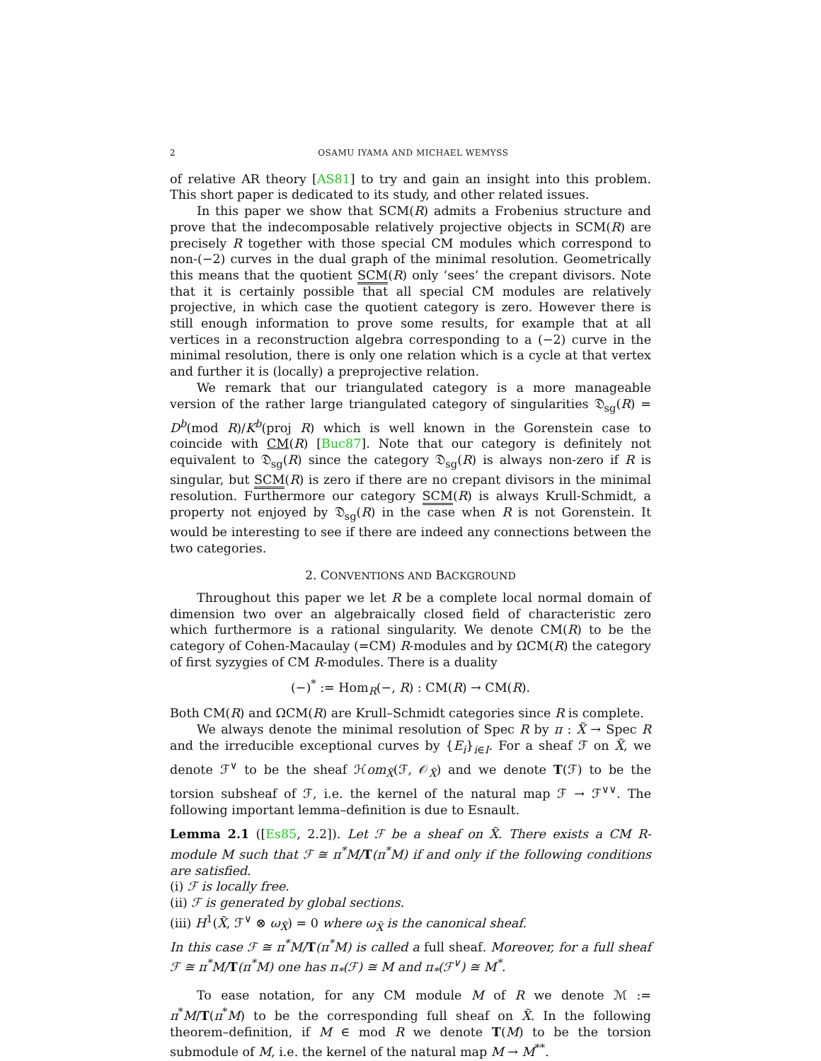2 OSAMU IYAMA AND MICHAEL WEMYSS
of relative AR theory [AS81] to try and gain an insight into this problem. This short paper is dedicated to its study, and other related issues.
In this paper we show that SCM(R) admits a Frobenius structure and prove that the indecomposable relatively projective objects in SCM(R) are precisely R together with those special CM modules which correspond to non-(−2) curves in the dual graph of the minimal resolution. Geometrically this means that the quotient SCM(R) only ‘sees’ the crepant divisors. Note that it is certainly possible that all special CM modules are relatively projective, in which case the quotient category is zero. However there is still enough information to prove some results, for example that at all vertices in a reconstruction algebra corresponding to a (−2) curve in the minimal resolution, there is only one relation which is a cycle at that vertex and further it is (locally) a preprojective relation.
We remark that our triangulated category is a more manageable version of the rather large triangulated category of singularities 𝔇<sub>sg</sub>(R) = D<sup>b</sup>(mod R)/K<sup>b</sup>(proj R) which is well known in the Gorenstein case to coincide with CM(R) [Buc87]. Note that our category is definitely not equivalent to 𝔇<sub>sg</sub>(R) since the category 𝔇<sub>sg</sub>(R) is always non-zero if R is singular, but SCM(R) is zero if there are no crepant divisors in the minimal resolution. Furthermore our category SCM(R) is always Krull-Schmidt, a property not enjoyed by 𝔇<sub>sg</sub>(R) in the case when R is not Gorenstein. It would be interesting to see if there are indeed any connections between the two categories.
2. CONVENTIONS AND BACKGROUND
Throughout this paper we let R be a complete local normal domain of dimension two over an algebraically closed field of characteristic zero which furthermore is a rational singularity. We denote CM(R) to be the category of Cohen-Macaulay (=CM) R-modules and by ΩCM(R) the category of first syzygies of CM R-modules. There is a duality
(−)<sup>*</sup> := Hom<sub>R</sub>(−, R) : CM(R) → CM(R).
Both CM(R) and ΩCM(R) are Krull–Schmidt categories since R is complete.
We always denote the minimal resolution of Spec R by π : X̃ → Spec R and the irreducible exceptional curves by {E<sub>i</sub>}<sub>i∈I</sub>. For a sheaf ℱ on X̃, we denote ℱ<sup>∨</sup> to be the sheaf ℋom<sub>X̃</sub>(ℱ, 𝒪<sub>X̃</sub>) and we denote T(ℱ) to be the torsion subsheaf of ℱ, i.e. the kernel of the natural map ℱ → ℱ<sup>∨∨</sup>. The following important lemma–definition is due to Esnault.
Lemma 2.1 ([Es85, 2.2]). Let ℱ be a sheaf on X̃. There exists a CM R-module M such that ℱ ≅ π<sup>*</sup>M/T(π<sup>*</sup>M) if and only if the following conditions are satisfied.
(i) ℱ is locally free.
(ii) ℱ is generated by global sections.
(iii) H<sup>1</sup>(X̃, ℱ<sup>∨</sup> ⊗ ω<sub>X̃</sub>) = 0 where ω<sub>X̃</sub> is the canonical sheaf.
In this case ℱ ≅ π<sup>*</sup>M/T(π<sup>*</sup>M) is called a full sheaf. Moreover, for a full sheaf ℱ ≅ π<sup>*</sup>M/T(π<sup>*</sup>M) one has π<sub>*</sub>(ℱ) ≅ M and π<sub>*</sub>(ℱ<sup>∨</sup>) ≅ M<sup>*</sup>.
To ease notation, for any CM module M of R we denote ℳ := π<sup>*</sup>M/T(π<sup>*</sup>M) to be the corresponding full sheaf on X̃. In the following theorem–definition, if M ∈ mod R we denote T(M) to be the torsion submodule of M, i.e. the kernel of the natural map M → M<sup>**</sup>.